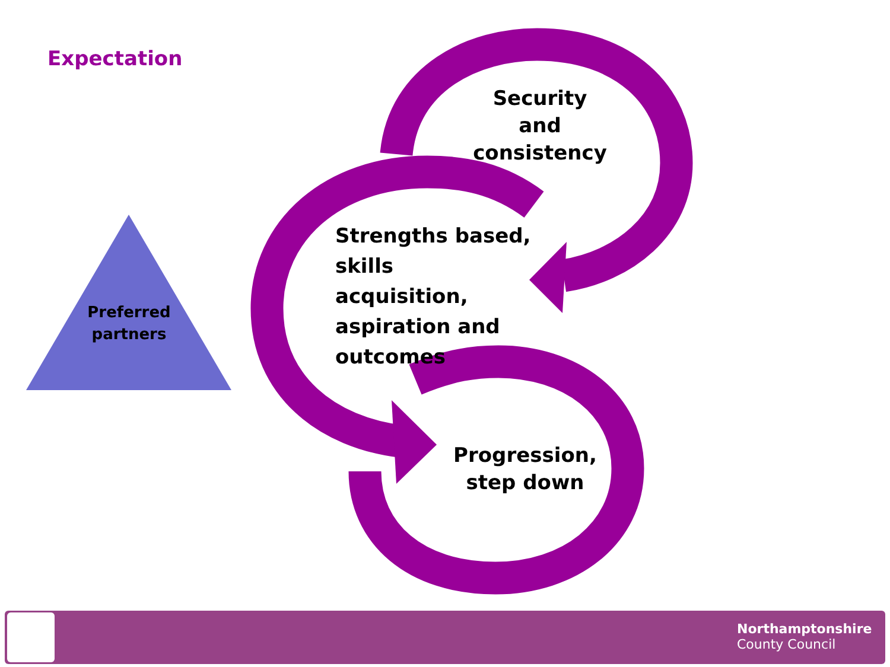Expectation
Preferred partners
Security and consistency
Strengths based, skills acquisition, aspiration and outcomes
Progression, step down
Northamptonshire
County Council